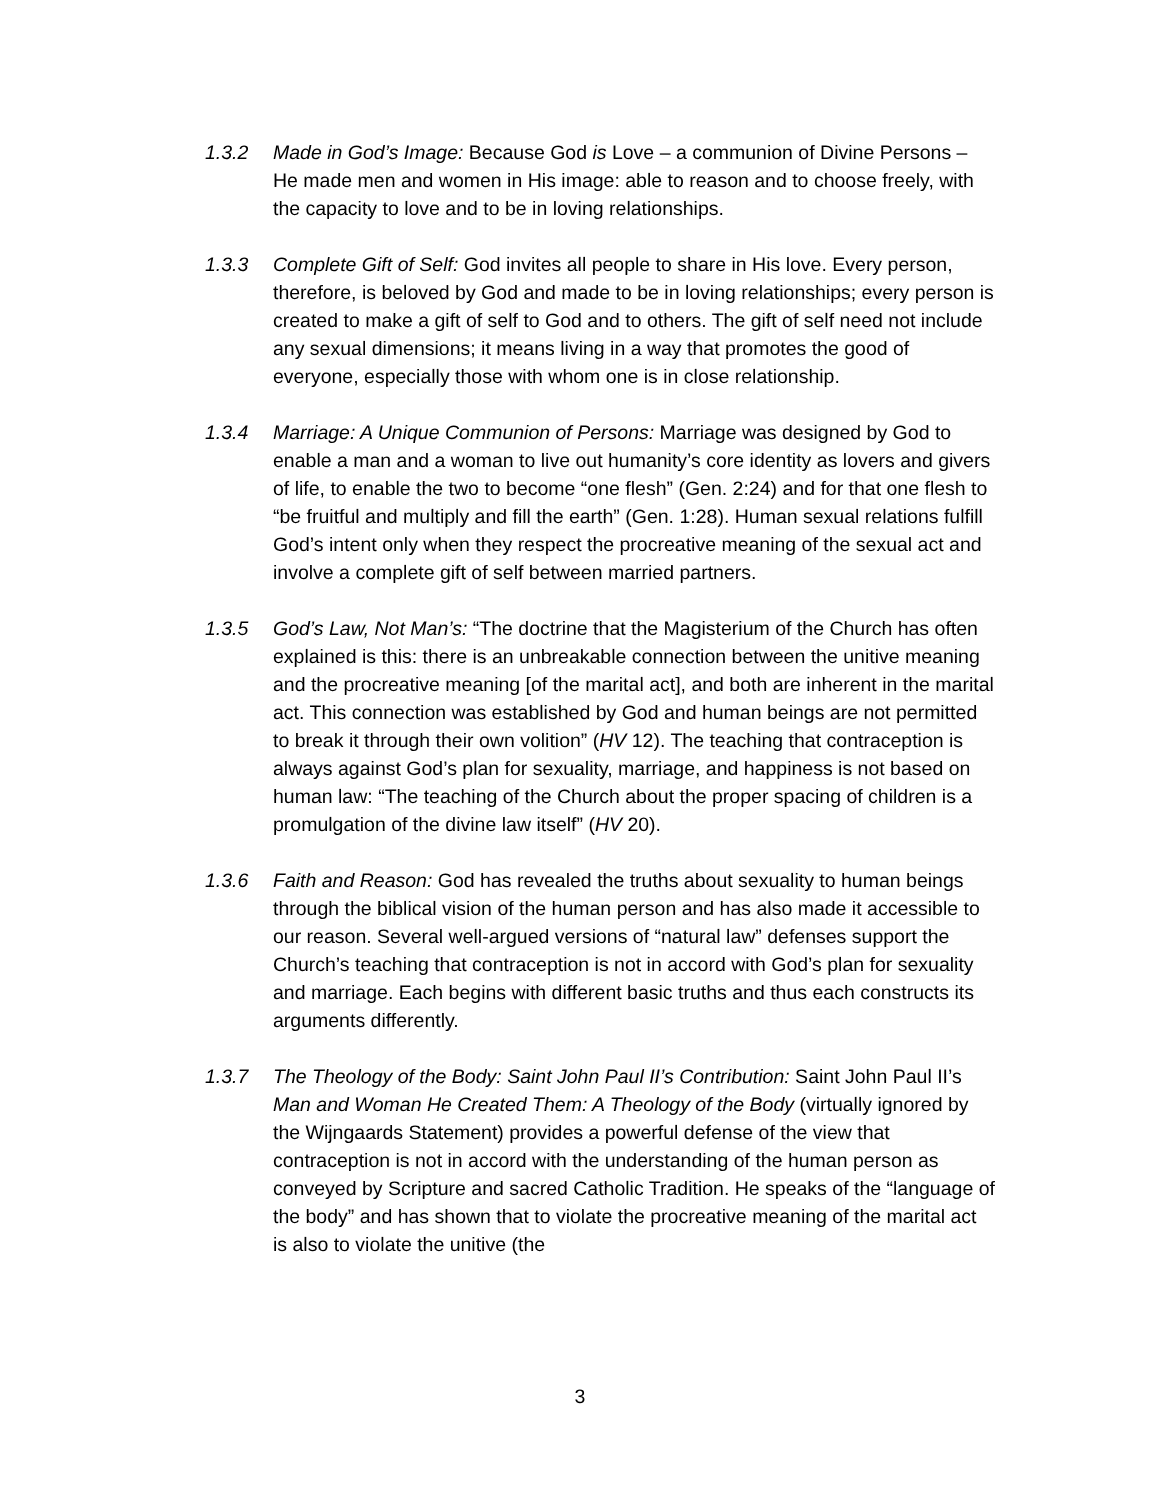1.3.2 Made in God’s Image: Because God is Love – a communion of Divine Persons – He made men and women in His image: able to reason and to choose freely, with the capacity to love and to be in loving relationships.
1.3.3 Complete Gift of Self: God invites all people to share in His love. Every person, therefore, is beloved by God and made to be in loving relationships; every person is created to make a gift of self to God and to others. The gift of self need not include any sexual dimensions; it means living in a way that promotes the good of everyone, especially those with whom one is in close relationship.
1.3.4 Marriage: A Unique Communion of Persons: Marriage was designed by God to enable a man and a woman to live out humanity’s core identity as lovers and givers of life, to enable the two to become “one flesh” (Gen. 2:24) and for that one flesh to “be fruitful and multiply and fill the earth” (Gen. 1:28). Human sexual relations fulfill God’s intent only when they respect the procreative meaning of the sexual act and involve a complete gift of self between married partners.
1.3.5 God’s Law, Not Man’s: “The doctrine that the Magisterium of the Church has often explained is this: there is an unbreakable connection between the unitive meaning and the procreative meaning [of the marital act], and both are inherent in the marital act. This connection was established by God and human beings are not permitted to break it through their own volition” (HV 12). The teaching that contraception is always against God’s plan for sexuality, marriage, and happiness is not based on human law: “The teaching of the Church about the proper spacing of children is a promulgation of the divine law itself” (HV 20).
1.3.6 Faith and Reason: God has revealed the truths about sexuality to human beings through the biblical vision of the human person and has also made it accessible to our reason. Several well-argued versions of “natural law” defenses support the Church’s teaching that contraception is not in accord with God’s plan for sexuality and marriage. Each begins with different basic truths and thus each constructs its arguments differently.
1.3.7 The Theology of the Body: Saint John Paul II’s Contribution: Saint John Paul II’s Man and Woman He Created Them: A Theology of the Body (virtually ignored by the Wijngaards Statement) provides a powerful defense of the view that contraception is not in accord with the understanding of the human person as conveyed by Scripture and sacred Catholic Tradition. He speaks of the “language of the body” and has shown that to violate the procreative meaning of the marital act is also to violate the unitive (the
3